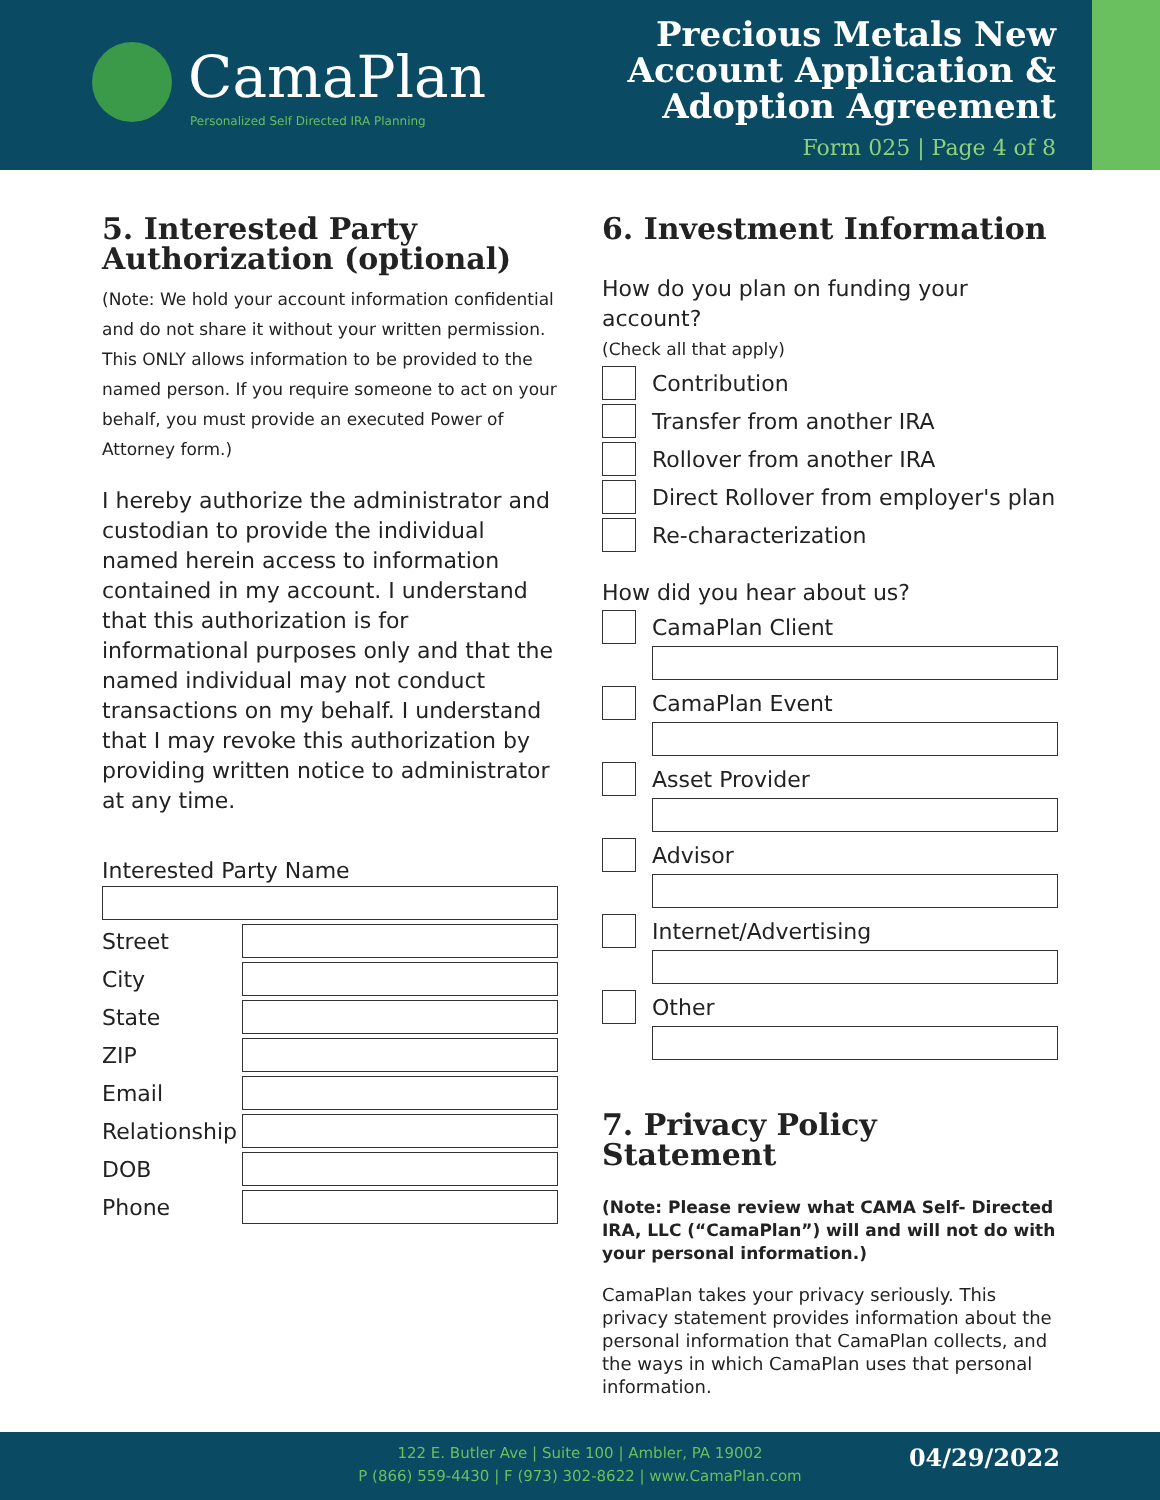CamaPlan
Personalized Self Directed IRA Planning
Precious Metals New
Account Application &
Adoption Agreement
Form 025 | Page 4 of 8
5. Interested Party Authorization (optional)
(Note: We hold your account information confidential and do not share it without your written permission. This ONLY allows information to be provided to the named person. If you require someone to act on your behalf, you must provide an executed Power of Attorney form.)
I hereby authorize the administrator and custodian to provide the individual named herein access to information contained in my account. I understand that this authorization is for informational purposes only and that the named individual may not conduct transactions on my behalf. I understand that I may revoke this authorization by providing written notice to administrator at any time.
Interested Party Name
Street
City
State
ZIP
Email
Relationship
DOB
Phone
6. Investment Information
How do you plan on funding your account?
(Check all that apply)
Contribution
Transfer from another IRA
Rollover from another IRA
Direct Rollover from employer's plan
Re-characterization
How did you hear about us?
CamaPlan Client
CamaPlan Event
Asset Provider
Advisor
Internet/Advertising
Other
7. Privacy Policy Statement
(Note: Please review what CAMA Self- Directed IRA, LLC (“CamaPlan”) will and will not do with your personal information.)
CamaPlan takes your privacy seriously. This privacy statement provides information about the personal information that CamaPlan collects, and the ways in which CamaPlan uses that personal information.
122 E. Butler Ave | Suite 100 | Ambler, PA 19002
P (866) 559-4430 | F (973) 302-8622 | www.CamaPlan.com
04/29/2022